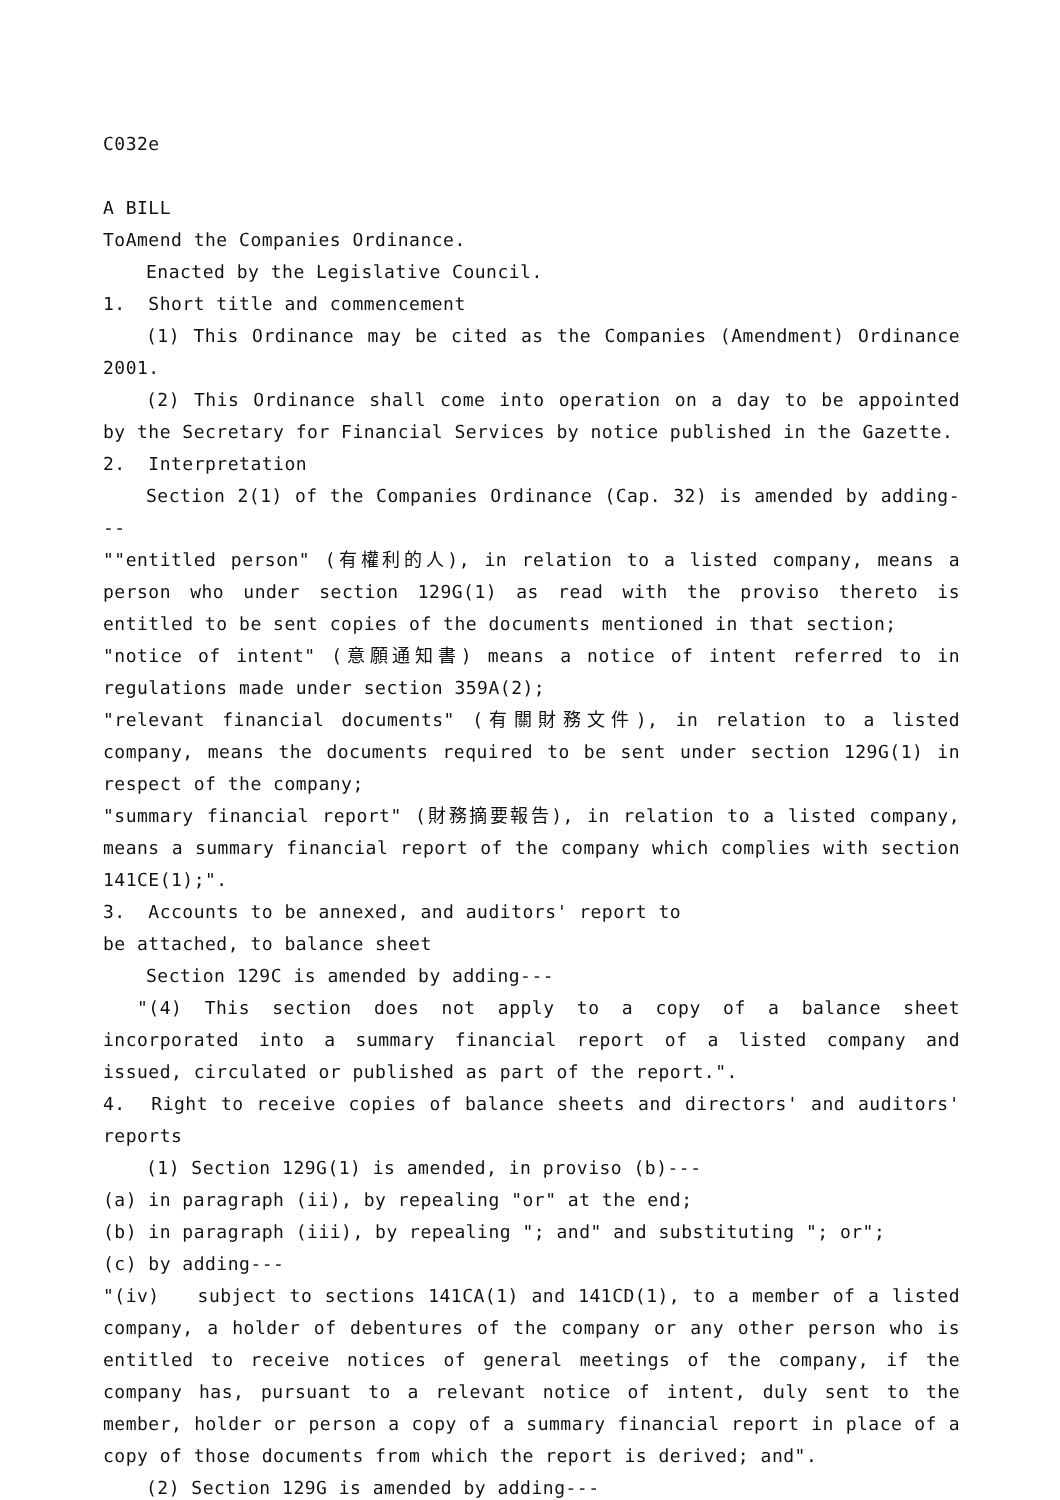C032e
A BILL
ToAmend the Companies Ordinance.
Enacted by the Legislative Council.
1. Short title and commencement
(1) This Ordinance may be cited as the Companies (Amendment) Ordinance 2001.
(2) This Ordinance shall come into operation on a day to be appointed by the Secretary for Financial Services by notice published in the Gazette.
2. Interpretation
Section 2(1) of the Companies Ordinance (Cap. 32) is amended by adding---
""entitled person" (有權利的人), in relation to a listed company, means a person who under section 129G(1) as read with the proviso thereto is entitled to be sent copies of the documents mentioned in that section;
"notice of intent" (意願通知書) means a notice of intent referred to in regulations made under section 359A(2);
"relevant financial documents" (有關財務文件), in relation to a listed company, means the documents required to be sent under section 129G(1) in respect of the company;
"summary financial report" (財務摘要報告), in relation to a listed company, means a summary financial report of the company which complies with section 141CE(1);".
3. Accounts to be annexed, and auditors' report to
be attached, to balance sheet
Section 129C is amended by adding---
"(4) This section does not apply to a copy of a balance sheet incorporated into a summary financial report of a listed company and issued, circulated or published as part of the report.".
4. Right to receive copies of balance sheets and directors' and auditors' reports
(1) Section 129G(1) is amended, in proviso (b)---
(a) in paragraph (ii), by repealing "or" at the end;
(b) in paragraph (iii), by repealing "; and" and substituting "; or";
(c) by adding---
"(iv) subject to sections 141CA(1) and 141CD(1), to a member of a listed company, a holder of debentures of the company or any other person who is entitled to receive notices of general meetings of the company, if the company has, pursuant to a relevant notice of intent, duly sent to the member, holder or person a copy of a summary financial report in place of a copy of those documents from which the report is derived; and".
(2) Section 129G is amended by adding---